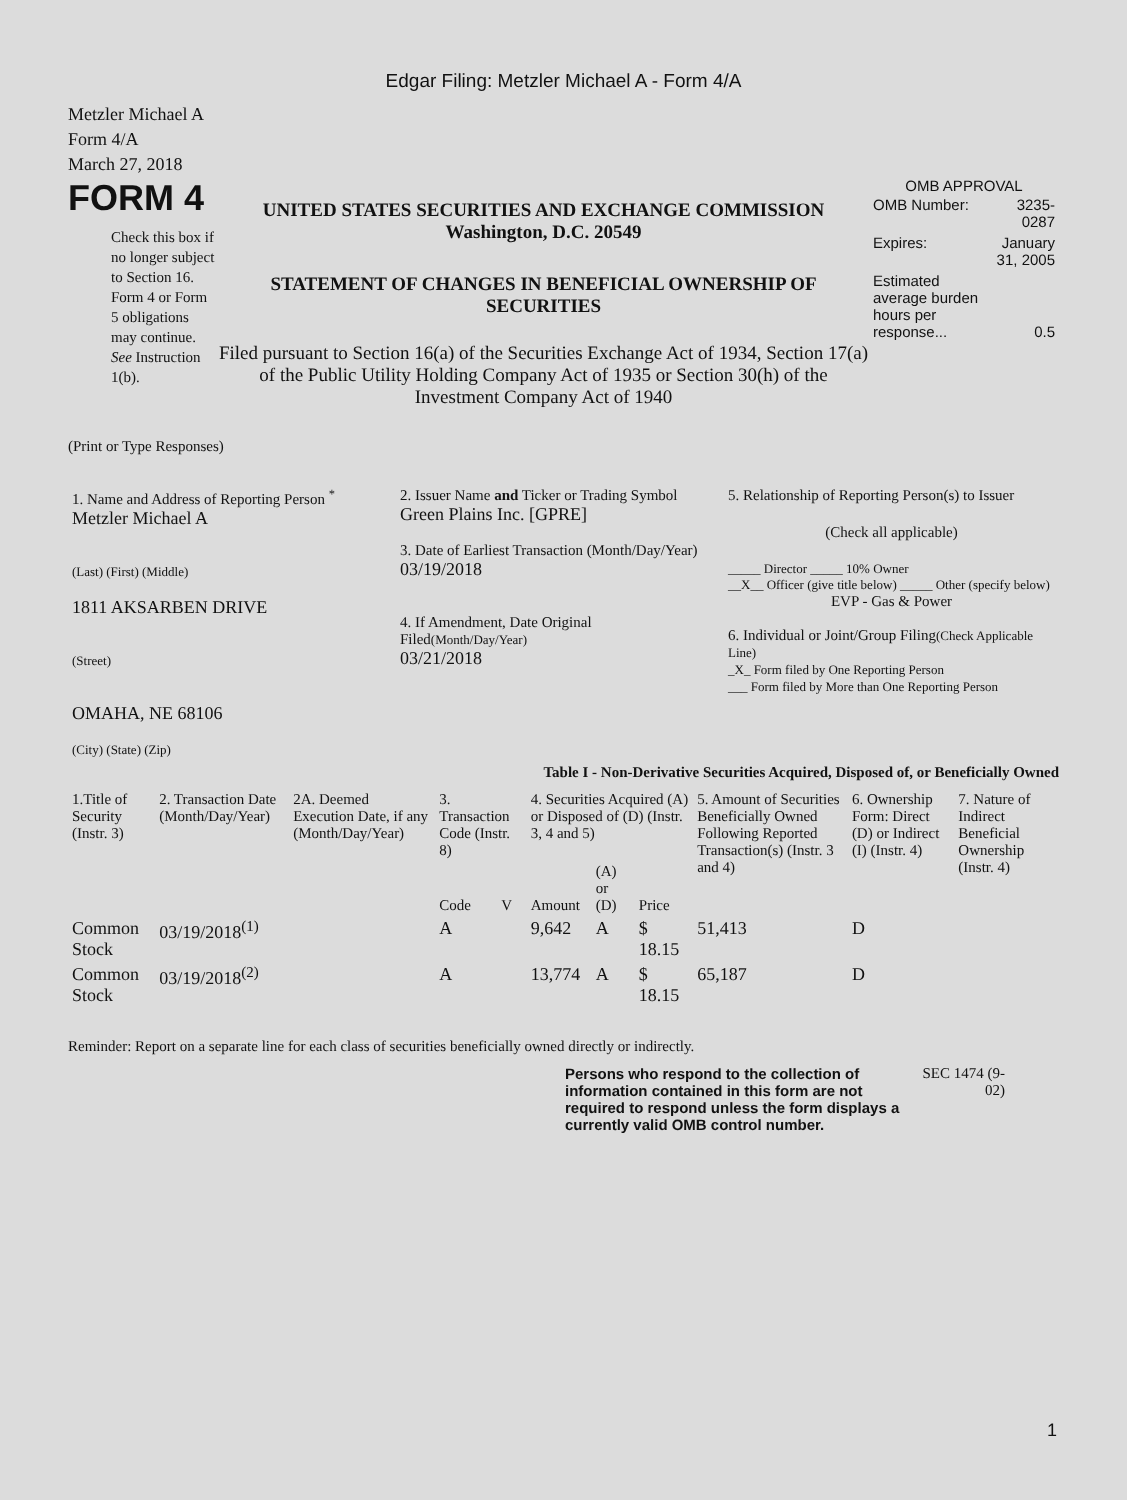Edgar Filing: Metzler Michael A - Form 4/A
Metzler Michael A
Form 4/A
March 27, 2018
FORM 4
Check this box if no longer subject to Section 16. Form 4 or Form 5 obligations may continue. See Instruction 1(b).
UNITED STATES SECURITIES AND EXCHANGE COMMISSION
Washington, D.C. 20549
STATEMENT OF CHANGES IN BENEFICIAL OWNERSHIP OF SECURITIES
Filed pursuant to Section 16(a) of the Securities Exchange Act of 1934, Section 17(a) of the Public Utility Holding Company Act of 1935 or Section 30(h) of the Investment Company Act of 1940
OMB APPROVAL
| OMB Number: | 3235-0287 |
| Expires: | January 31, 2005 |
| Estimated average burden hours per response... | 0.5 |
(Print or Type Responses)
| 1. Name and Address of Reporting Person <sup>*</sup> Metzler Michael A (Last) (First) (Middle) 1811 AKSARBEN DRIVE (Street) OMAHA, NE 68106 (City) (State) (Zip) | 2. Issuer Name and Ticker or Trading Symbol Green Plains Inc. [GPRE] 3. Date of Earliest Transaction (Month/Day/Year) 03/19/2018 4. If Amendment, Date Original Filed (Month/Day/Year) 03/21/2018 | 5. Relationship of Reporting Person(s) to Issuer (Check all applicable) _____ Director _____ 10% Owner __X__ Officer (give title below) _____ Other (specify below) EVP - Gas & Power 6. Individual or Joint/Group Filing (Check Applicable Line) _X_ Form filed by One Reporting Person ___ Form filed by More than One Reporting Person |
Table I - Non-Derivative Securities Acquired, Disposed of, or Beneficially Owned
| 1.Title of Security (Instr. 3) | 2. Transaction Date (Month/Day/Year) | 2A. Deemed Execution Date, if any (Month/Day/Year) | 3. Transaction Code (Instr. 8) | | 4. Securities Acquired (A) or Disposed of (D) (Instr. 3, 4 and 5) | | | 5. Amount of Securities Beneficially Owned Following Reported Transaction(s) (Instr. 3 and 4) | 6. Ownership Form: Direct (D) or Indirect (I) (Instr. 4) | 7. Nature of Indirect Beneficial Ownership (Instr. 4) |
| --- | --- | --- | --- | --- | --- | --- | --- | --- | --- | --- |
| | | | Code | V | Amount | (A) or (D) | Price | | | |
| Common Stock | 03/19/2018<sup>(1)</sup> | | A | | 9,642 | A | $ 18.15 | 51,413 | D | |
| Common Stock | 03/19/2018<sup>(2)</sup> | | A | | 13,774 | A | $ 18.15 | 65,187 | D | |
Reminder: Report on a separate line for each class of securities beneficially owned directly or indirectly.
Persons who respond to the collection of information contained in this form are not required to respond unless the form displays a currently valid OMB control number.
SEC 1474 (9-02)
1